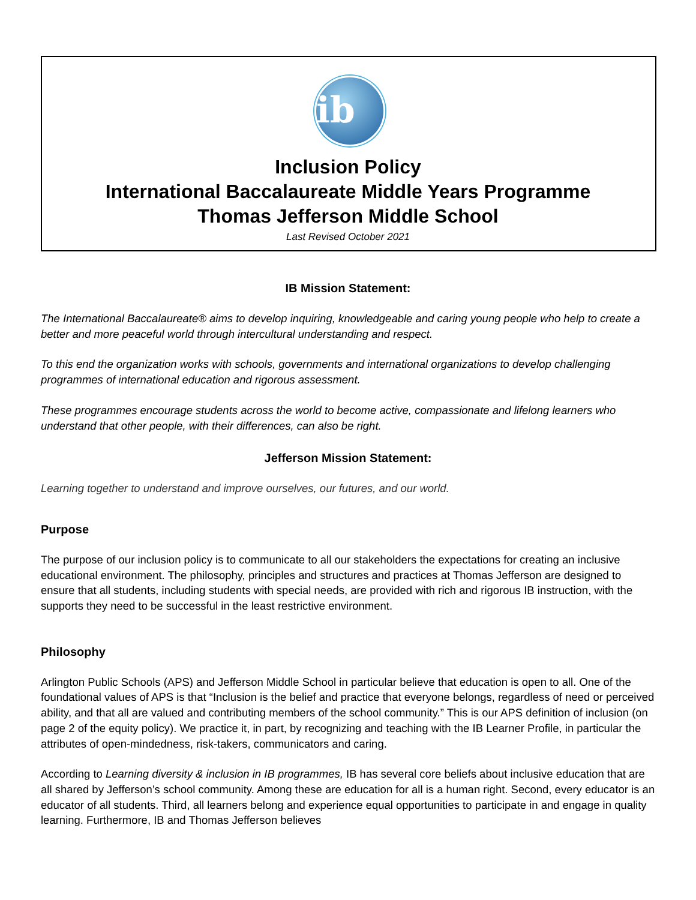ib
Inclusion Policy
International Baccalaureate Middle Years Programme
Thomas Jefferson Middle School
Last Revised October 2021
IB Mission Statement:
The International Baccalaureate® aims to develop inquiring, knowledgeable and caring young people who help to create a better and more peaceful world through intercultural understanding and respect.
To this end the organization works with schools, governments and international organizations to develop challenging programmes of international education and rigorous assessment.
These programmes encourage students across the world to become active, compassionate and lifelong learners who understand that other people, with their differences, can also be right.
Jefferson Mission Statement:
Learning together to understand and improve ourselves, our futures, and our world.
Purpose
The purpose of our inclusion policy is to communicate to all our stakeholders the expectations for creating an inclusive educational environment. The philosophy, principles and structures and practices at Thomas Jefferson are designed to ensure that all students, including students with special needs, are provided with rich and rigorous IB instruction, with the supports they need to be successful in the least restrictive environment.
Philosophy
Arlington Public Schools (APS) and Jefferson Middle School in particular believe that education is open to all. One of the foundational values of APS is that “Inclusion is the belief and practice that everyone belongs, regardless of need or perceived ability, and that all are valued and contributing members of the school community.” This is our APS definition of inclusion (on page 2 of the equity policy). We practice it, in part, by recognizing and teaching with the IB Learner Profile, in particular the attributes of open-mindedness, risk-takers, communicators and caring.
According to Learning diversity & inclusion in IB programmes, IB has several core beliefs about inclusive education that are all shared by Jefferson’s school community. Among these are education for all is a human right. Second, every educator is an educator of all students. Third, all learners belong and experience equal opportunities to participate in and engage in quality learning. Furthermore, IB and Thomas Jefferson believes